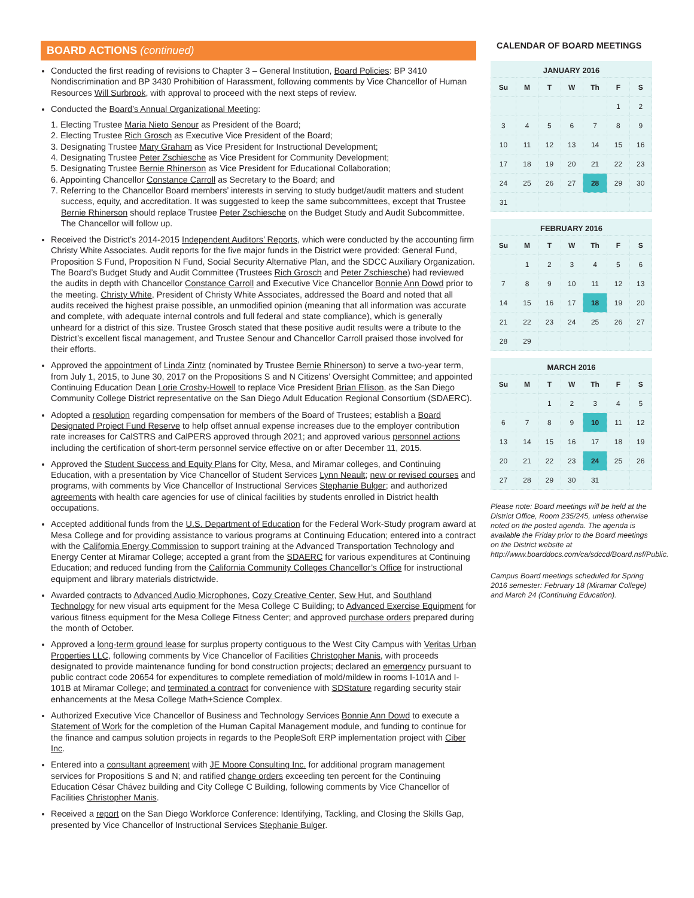BOARD ACTIONS (continued)
Conducted the first reading of revisions to Chapter 3 – General Institution, Board Policies: BP 3410 Nondiscrimination and BP 3430 Prohibition of Harassment, following comments by Vice Chancellor of Human Resources Will Surbrook, with approval to proceed with the next steps of review.
Conducted the Board’s Annual Organizational Meeting:
1. Electing Trustee Maria Nieto Senour as President of the Board;
2. Electing Trustee Rich Grosch as Executive Vice President of the Board;
3. Designating Trustee Mary Graham as Vice President for Instructional Development;
4. Designating Trustee Peter Zschiesche as Vice President for Community Development;
5. Designating Trustee Bernie Rhinerson as Vice President for Educational Collaboration;
6. Appointing Chancellor Constance Carroll as Secretary to the Board; and
7. Referring to the Chancellor Board members’ interests in serving to study budget/audit matters and student success, equity, and accreditation. It was suggested to keep the same subcommittees, except that Trustee Bernie Rhinerson should replace Trustee Peter Zschiesche on the Budget Study and Audit Subcommittee. The Chancellor will follow up.
Received the District’s 2014-2015 Independent Auditors’ Reports, which were conducted by the accounting firm Christy White Associates. Audit reports for the five major funds in the District were provided: General Fund, Proposition S Fund, Proposition N Fund, Social Security Alternative Plan, and the SDCC Auxiliary Organization. The Board’s Budget Study and Audit Committee (Trustees Rich Grosch and Peter Zschiesche) had reviewed the audits in depth with Chancellor Constance Carroll and Executive Vice Chancellor Bonnie Ann Dowd prior to the meeting. Christy White, President of Christy White Associates, addressed the Board and noted that all audits received the highest praise possible, an unmodified opinion (meaning that all information was accurate and complete, with adequate internal controls and full federal and state compliance), which is generally unheard for a district of this size. Trustee Grosch stated that these positive audit results were a tribute to the District’s excellent fiscal management, and Trustee Senour and Chancellor Carroll praised those involved for their efforts.
Approved the appointment of Linda Zintz (nominated by Trustee Bernie Rhinerson) to serve a two-year term, from July 1, 2015, to June 30, 2017 on the Propositions S and N Citizens’ Oversight Committee; and appointed Continuing Education Dean Lorie Crosby-Howell to replace Vice President Brian Ellison, as the San Diego Community College District representative on the San Diego Adult Education Regional Consortium (SDAERC).
Adopted a resolution regarding compensation for members of the Board of Trustees; establish a Board Designated Project Fund Reserve to help offset annual expense increases due to the employer contribution rate increases for CalSTRS and CalPERS approved through 2021; and approved various personnel actions including the certification of short-term personnel service effective on or after December 11, 2015.
Approved the Student Success and Equity Plans for City, Mesa, and Miramar colleges, and Continuing Education, with a presentation by Vice Chancellor of Student Services Lynn Neault; new or revised courses and programs, with comments by Vice Chancellor of Instructional Services Stephanie Bulger; and authorized agreements with health care agencies for use of clinical facilities by students enrolled in District health occupations.
Accepted additional funds from the U.S. Department of Education for the Federal Work-Study program award at Mesa College and for providing assistance to various programs at Continuing Education; entered into a contract with the California Energy Commission to support training at the Advanced Transportation Technology and Energy Center at Miramar College; accepted a grant from the SDAERC for various expenditures at Continuing Education; and reduced funding from the California Community Colleges Chancellor’s Office for instructional equipment and library materials districtwide.
Awarded contracts to Advanced Audio Microphones, Cozy Creative Center, Sew Hut, and Southland Technology for new visual arts equipment for the Mesa College C Building; to Advanced Exercise Equipment for various fitness equipment for the Mesa College Fitness Center; and approved purchase orders prepared during the month of October.
Approved a long-term ground lease for surplus property contiguous to the West City Campus with Veritas Urban Properties LLC, following comments by Vice Chancellor of Facilities Christopher Manis, with proceeds designated to provide maintenance funding for bond construction projects; declared an emergency pursuant to public contract code 20654 for expenditures to complete remediation of mold/mildew in rooms I-101A and I-101B at Miramar College; and terminated a contract for convenience with SDStature regarding security stair enhancements at the Mesa College Math+Science Complex.
Authorized Executive Vice Chancellor of Business and Technology Services Bonnie Ann Dowd to execute a Statement of Work for the completion of the Human Capital Management module, and funding to continue for the finance and campus solution projects in regards to the PeopleSoft ERP implementation project with Ciber Inc.
Entered into a consultant agreement with JE Moore Consulting Inc. for additional program management services for Propositions S and N; and ratified change orders exceeding ten percent for the Continuing Education César Chávez building and City College C Building, following comments by Vice Chancellor of Facilities Christopher Manis.
Received a report on the San Diego Workforce Conference: Identifying, Tackling, and Closing the Skills Gap, presented by Vice Chancellor of Instructional Services Stephanie Bulger.
CALENDAR OF BOARD MEETINGS
JANUARY 2016
| Su | M | T | W | Th | F | S |
| --- | --- | --- | --- | --- | --- | --- |
| | | | | | 1 | 2 |
| 3 | 4 | 5 | 6 | 7 | 8 | 9 |
| 10 | 11 | 12 | 13 | 14 | 15 | 16 |
| 17 | 18 | 19 | 20 | 21 | 22 | 23 |
| 24 | 25 | 26 | 27 | 28 | 29 | 30 |
| 31 | | | | | | |
FEBRUARY 2016
| Su | M | T | W | Th | F | S |
| --- | --- | --- | --- | --- | --- | --- |
| | 1 | 2 | 3 | 4 | 5 | 6 |
| 7 | 8 | 9 | 10 | 11 | 12 | 13 |
| 14 | 15 | 16 | 17 | 18 | 19 | 20 |
| 21 | 22 | 23 | 24 | 25 | 26 | 27 |
| 28 | 29 | | | | | |
MARCH 2016
| Su | M | T | W | Th | F | S |
| --- | --- | --- | --- | --- | --- | --- |
| | | 1 | 2 | 3 | 4 | 5 |
| 6 | 7 | 8 | 9 | 10 | 11 | 12 |
| 13 | 14 | 15 | 16 | 17 | 18 | 19 |
| 20 | 21 | 22 | 23 | 24 | 25 | 26 |
| 27 | 28 | 29 | 30 | 31 | | |
Please note: Board meetings will be held at the District Office, Room 235/245, unless otherwise noted on the posted agenda. The agenda is available the Friday prior to the Board meetings on the District website at http://www.boarddocs.com/ca/sdccd/Board.nsf/Public.
Campus Board meetings scheduled for Spring 2016 semester: February 18 (Miramar College) and March 24 (Continuing Education).